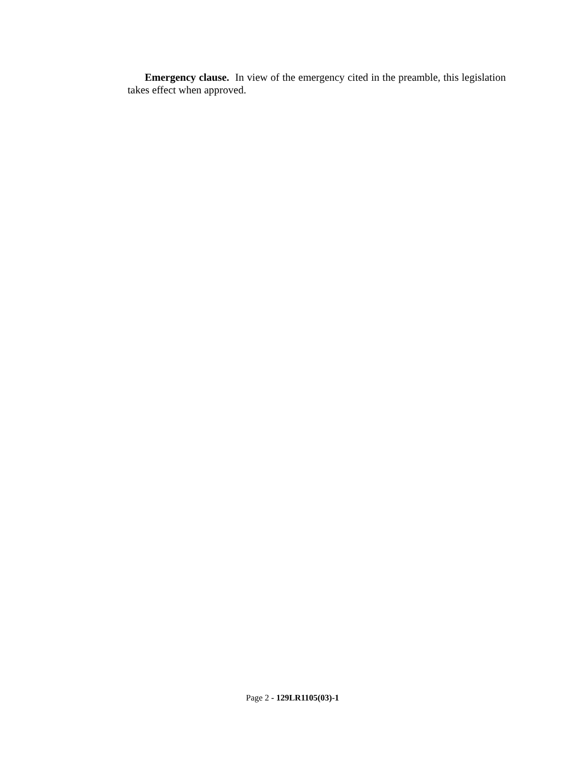Emergency clause. In view of the emergency cited in the preamble, this legislation takes effect when approved.
Page 2 - 129LR1105(03)-1